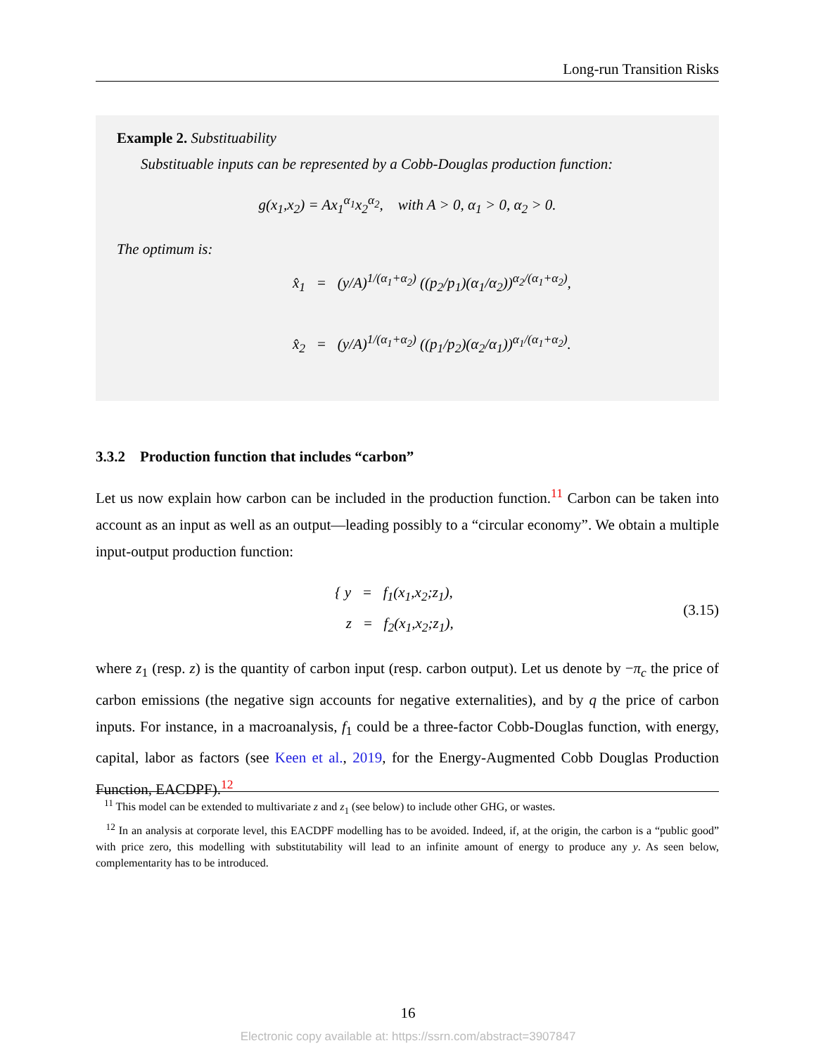Long-run Transition Risks
Example 2. Substituability
Substituable inputs can be represented by a Cobb-Douglas production function:
g(x<sub>1</sub>,x<sub>2</sub>) = Ax<sub>1</sub><sup>α<sub>1</sub></sup>x<sub>2</sub><sup>α<sub>2</sub></sup>, with A > 0, α<sub>1</sub> > 0, α<sub>2</sub> > 0.
The optimum is:
x̂<sub>1</sub> = (y/A)<sup>1/(α<sub>1</sub>+α<sub>2</sub>)</sup> ((p<sub>2</sub>/p<sub>1</sub>)(α<sub>1</sub>/α<sub>2</sub>))<sup>α<sub>2</sub>/(α<sub>1</sub>+α<sub>2</sub>)</sup>,
x̂<sub>2</sub> = (y/A)<sup>1/(α<sub>1</sub>+α<sub>2</sub>)</sup> ((p<sub>1</sub>/p<sub>2</sub>)(α<sub>2</sub>/α<sub>1</sub>))<sup>α<sub>1</sub>/(α<sub>1</sub>+α<sub>2</sub>)</sup>.
3.3.2 Production function that includes “carbon”
Let us now explain how carbon can be included in the production function.<sup>11</sup> Carbon can be taken into account as an input as well as an output—leading possibly to a “circular economy”. We obtain a multiple input-output production function:
{ y = f<sub>1</sub>(x<sub>1</sub>,x<sub>2</sub>;z<sub>1</sub>),
z = f<sub>2</sub>(x<sub>1</sub>,x<sub>2</sub>;z<sub>1</sub>),
(3.15)
where z<sub>1</sub> (resp. z) is the quantity of carbon input (resp. carbon output). Let us denote by −π<sub>c</sub> the price of carbon emissions (the negative sign accounts for negative externalities), and by q the price of carbon inputs. For instance, in a macroanalysis, f<sub>1</sub> could be a three-factor Cobb-Douglas function, with energy, capital, labor as factors (see Keen et al., 2019, for the Energy-Augmented Cobb Douglas Production Function, EACDPF).<sup>12</sup>
<sup>11</sup> This model can be extended to multivariate z and z<sub>1</sub> (see below) to include other GHG, or wastes.
<sup>12</sup> In an analysis at corporate level, this EACDPF modelling has to be avoided. Indeed, if, at the origin, the carbon is a “public good” with price zero, this modelling with substitutability will lead to an infinite amount of energy to produce any y. As seen below, complementarity has to be introduced.
16
Electronic copy available at: https://ssrn.com/abstract=3907847